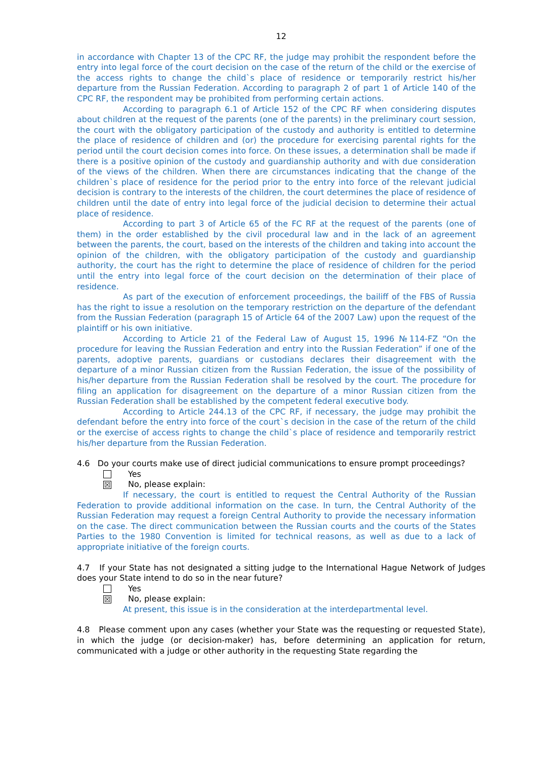12
in accordance with Chapter 13 of the CPC RF, the judge may prohibit the respondent before the entry into legal force of the court decision on the case of the return of the child or the exercise of the access rights to change the child`s place of residence or temporarily restrict his/her departure from the Russian Federation. According to paragraph 2 of part 1 of Article 140 of the CPC RF, the respondent may be prohibited from performing certain actions.
According to paragraph 6.1 of Article 152 of the CPC RF when considering disputes about children at the request of the parents (one of the parents) in the preliminary court session, the court with the obligatory participation of the custody and authority is entitled to determine the place of residence of children and (or) the procedure for exercising parental rights for the period until the court decision comes into force. On these issues, a determination shall be made if there is a positive opinion of the custody and guardianship authority and with due consideration of the views of the children. When there are circumstances indicating that the change of the children`s place of residence for the period prior to the entry into force of the relevant judicial decision is contrary to the interests of the children, the court determines the place of residence of children until the date of entry into legal force of the judicial decision to determine their actual place of residence.
According to part 3 of Article 65 of the FC RF at the request of the parents (one of them) in the order established by the civil procedural law and in the lack of an agreement between the parents, the court, based on the interests of the children and taking into account the opinion of the children, with the obligatory participation of the custody and guardianship authority, the court has the right to determine the place of residence of children for the period until the entry into legal force of the court decision on the determination of their place of residence.
As part of the execution of enforcement proceedings, the bailiff of the FBS of Russia has the right to issue a resolution on the temporary restriction on the departure of the defendant from the Russian Federation (paragraph 15 of Article 64 of the 2007 Law) upon the request of the plaintiff or his own initiative.
According to Article 21 of the Federal Law of August 15, 1996 №114-FZ “On the procedure for leaving the Russian Federation and entry into the Russian Federation” if one of the parents, adoptive parents, guardians or custodians declares their disagreement with the departure of a minor Russian citizen from the Russian Federation, the issue of the possibility of his/her departure from the Russian Federation shall be resolved by the court. The procedure for filing an application for disagreement on the departure of a minor Russian citizen from the Russian Federation shall be established by the competent federal executive body.
According to Article 244.13 of the CPC RF, if necessary, the judge may prohibit the defendant before the entry into force of the court`s decision in the case of the return of the child or the exercise of access rights to change the child`s place of residence and temporarily restrict his/her departure from the Russian Federation.
4.6 Do your courts make use of direct judicial communications to ensure prompt proceedings?
Yes
☒ No, please explain:
If necessary, the court is entitled to request the Central Authority of the Russian Federation to provide additional information on the case. In turn, the Central Authority of the Russian Federation may request a foreign Central Authority to provide the necessary information on the case. The direct communication between the Russian courts and the courts of the States Parties to the 1980 Convention is limited for technical reasons, as well as due to a lack of appropriate initiative of the foreign courts.
4.7 If your State has not designated a sitting judge to the International Hague Network of Judges does your State intend to do so in the near future?
Yes
☒ No, please explain:
At present, this issue is in the consideration at the interdepartmental level.
4.8 Please comment upon any cases (whether your State was the requesting or requested State), in which the judge (or decision-maker) has, before determining an application for return, communicated with a judge or other authority in the requesting State regarding the